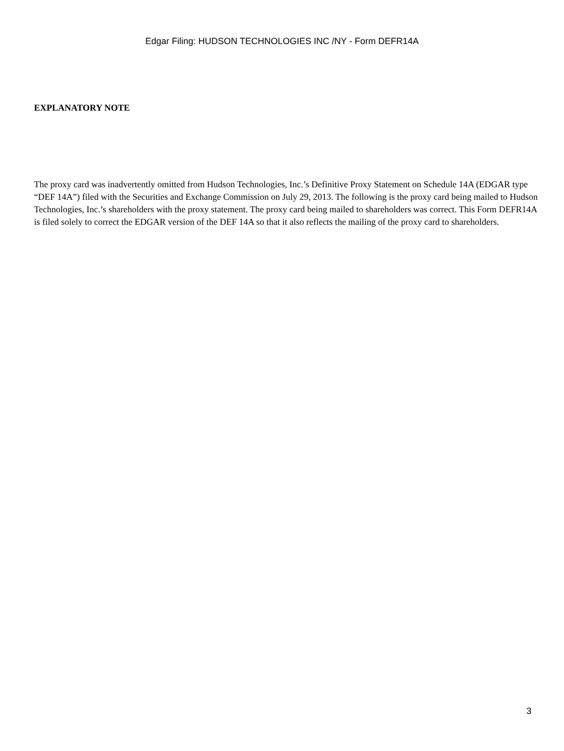Edgar Filing: HUDSON TECHNOLOGIES INC /NY - Form DEFR14A
EXPLANATORY NOTE
The proxy card was inadvertently omitted from Hudson Technologies, Inc.’s Definitive Proxy Statement on Schedule 14A (EDGAR type “DEF 14A”) filed with the Securities and Exchange Commission on July 29, 2013. The following is the proxy card being mailed to Hudson Technologies, Inc.’s shareholders with the proxy statement. The proxy card being mailed to shareholders was correct. This Form DEFR14A is filed solely to correct the EDGAR version of the DEF 14A so that it also reflects the mailing of the proxy card to shareholders.
3